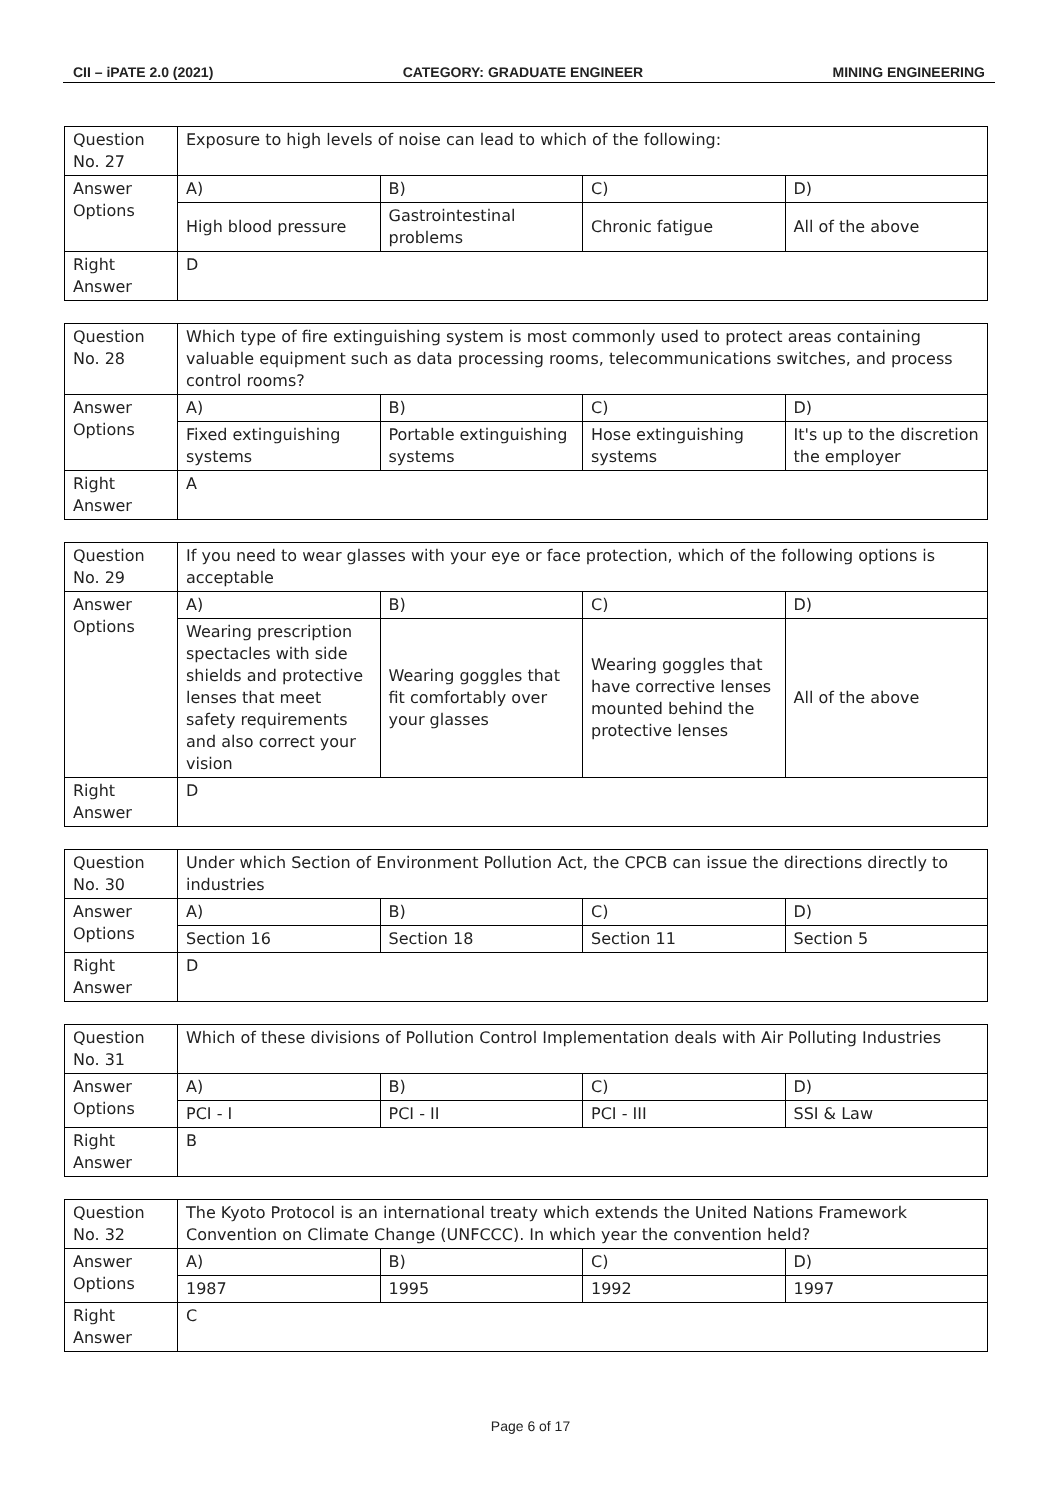CII – iPATE 2.0 (2021) CATEGORY: GRADUATE ENGINEER MINING ENGINEERING
| Question No. 27 | Exposure to high levels of noise can lead to which of the following: | | | |
| Answer Options | A) | B) | C) | D) |
| | High blood pressure | Gastrointestinal problems | Chronic fatigue | All of the above |
| Right Answer | D | | | |
| Question No. 28 | Which type of fire extinguishing system is most commonly used to protect areas containing valuable equipment such as data processing rooms, telecommunications switches, and process control rooms? | | | |
| Answer Options | A) | B) | C) | D) |
| | Fixed extinguishing systems | Portable extinguishing systems | Hose extinguishing systems | It's up to the discretion the employer |
| Right Answer | A | | | |
| Question No. 29 | If you need to wear glasses with your eye or face protection, which of the following options is acceptable | | | |
| Answer Options | A) | B) | C) | D) |
| | Wearing prescription spectacles with side shields and protective lenses that meet safety requirements and also correct your vision | Wearing goggles that fit comfortably over your glasses | Wearing goggles that have corrective lenses mounted behind the protective lenses | All of the above |
| Right Answer | D | | | |
| Question No. 30 | Under which Section of Environment Pollution Act, the CPCB can issue the directions directly to industries | | | |
| Answer Options | A) | B) | C) | D) |
| | Section 16 | Section 18 | Section 11 | Section 5 |
| Right Answer | D | | | |
| Question No. 31 | Which of these divisions of Pollution Control Implementation deals with Air Polluting Industries | | | |
| Answer Options | A) | B) | C) | D) |
| | PCI - I | PCI - II | PCI - III | SSI & Law |
| Right Answer | B | | | |
| Question No. 32 | The Kyoto Protocol is an international treaty which extends the United Nations Framework Convention on Climate Change (UNFCCC). In which year the convention held? | | | |
| Answer Options | A) | B) | C) | D) |
| | 1987 | 1995 | 1992 | 1997 |
| Right Answer | C | | | |
Page 6 of 17